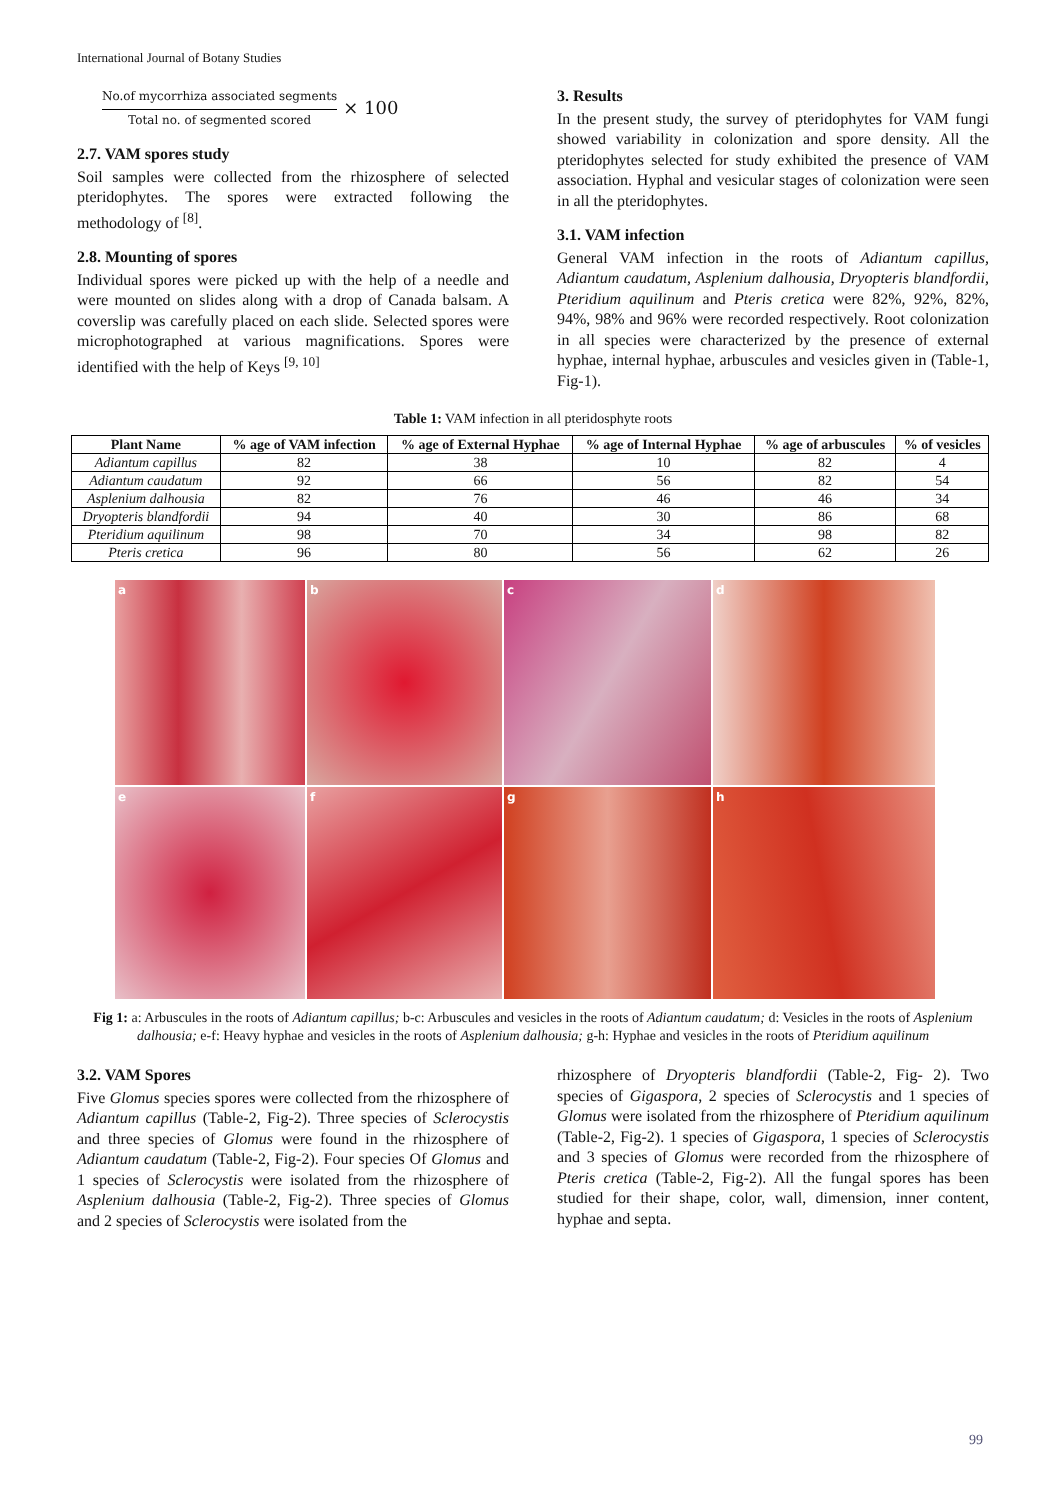International Journal of Botany Studies
No.of mycorrhiza associated segments
Total no. of segmented scored
× 100
2.7. VAM spores study
Soil samples were collected from the rhizosphere of selected pteridophytes. The spores were extracted following the methodology of <sup>[8]</sup>.
2.8. Mounting of spores
Individual spores were picked up with the help of a needle and were mounted on slides along with a drop of Canada balsam. A coverslip was carefully placed on each slide. Selected spores were microphotographed at various magnifications. Spores were identified with the help of Keys <sup>[9, 10]</sup>
3. Results
In the present study, the survey of pteridophytes for VAM fungi showed variability in colonization and spore density. All the pteridophytes selected for study exhibited the presence of VAM association. Hyphal and vesicular stages of colonization were seen in all the pteridophytes.
3.1. VAM infection
General VAM infection in the roots of Adiantum capillus, Adiantum caudatum, Asplenium dalhousia, Dryopteris blandfordii, Pteridium aquilinum and Pteris cretica were 82%, 92%, 82%, 94%, 98% and 96% were recorded respectively. Root colonization in all species were characterized by the presence of external hyphae, internal hyphae, arbuscules and vesicles given in (Table-1, Fig-1).
Table 1: VAM infection in all pteridosphyte roots
| Plant Name | % age of VAM infection | % age of External Hyphae | % age of Internal Hyphae | % age of arbuscules | % of vesicles |
| --- | --- | --- | --- | --- | --- |
| Adiantum capillus | 82 | 38 | 10 | 82 | 4 |
| Adiantum caudatum | 92 | 66 | 56 | 82 | 54 |
| Asplenium dalhousia | 82 | 76 | 46 | 46 | 34 |
| Dryopteris blandfordii | 94 | 40 | 30 | 86 | 68 |
| Pteridium aquilinum | 98 | 70 | 34 | 98 | 82 |
| Pteris cretica | 96 | 80 | 56 | 62 | 26 |
a
b
c
d
e
f
g
h
Fig 1: a: Arbuscules in the roots of Adiantum capillus; b-c: Arbuscules and vesicles in the roots of Adiantum caudatum; d: Vesicles in the roots of Asplenium dalhousia; e-f: Heavy hyphae and vesicles in the roots of Asplenium dalhousia; g-h: Hyphae and vesicles in the roots of Pteridium aquilinum
3.2. VAM Spores
Five Glomus species spores were collected from the rhizosphere of Adiantum capillus (Table-2, Fig-2). Three species of Sclerocystis and three species of Glomus were found in the rhizosphere of Adiantum caudatum (Table-2, Fig-2). Four species Of Glomus and 1 species of Sclerocystis were isolated from the rhizosphere of Asplenium dalhousia (Table-2, Fig-2). Three species of Glomus and 2 species of Sclerocystis were isolated from the
rhizosphere of Dryopteris blandfordii (Table-2, Fig- 2). Two species of Gigaspora, 2 species of Sclerocystis and 1 species of Glomus were isolated from the rhizosphere of Pteridium aquilinum (Table-2, Fig-2). 1 species of Gigaspora, 1 species of Sclerocystis and 3 species of Glomus were recorded from the rhizosphere of Pteris cretica (Table-2, Fig-2). All the fungal spores has been studied for their shape, color, wall, dimension, inner content, hyphae and septa.
99